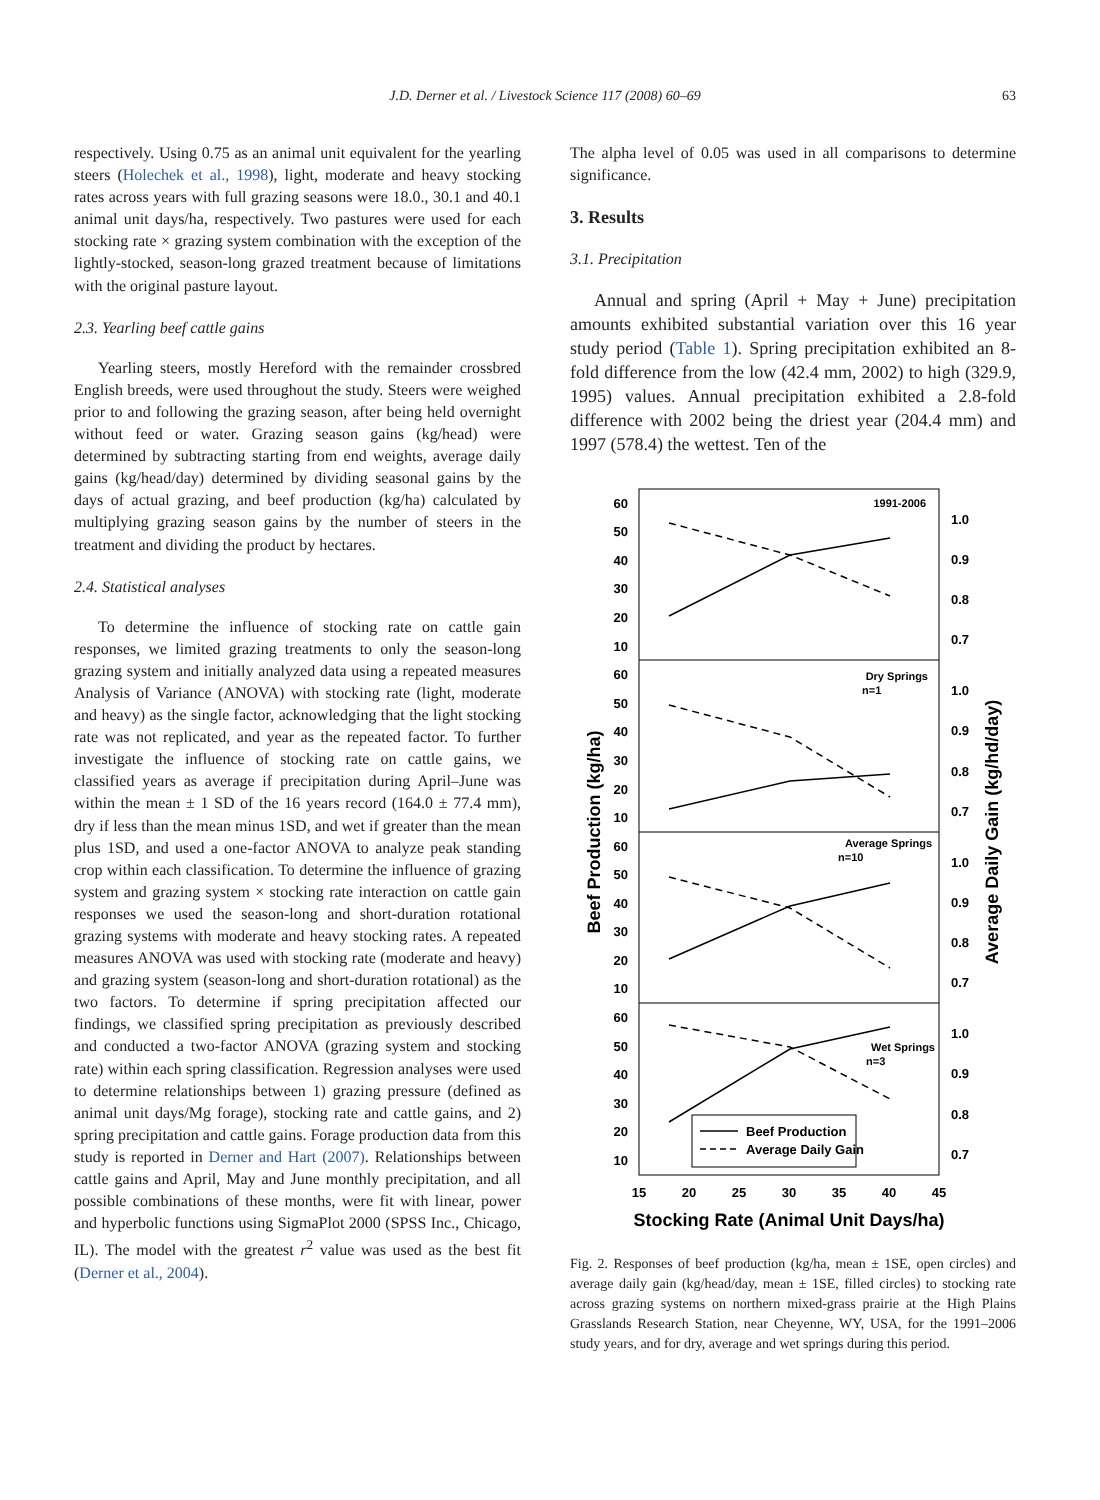J.D. Derner et al. / Livestock Science 117 (2008) 60–69
63
respectively. Using 0.75 as an animal unit equivalent for the yearling steers (Holechek et al., 1998), light, moderate and heavy stocking rates across years with full grazing seasons were 18.0., 30.1 and 40.1 animal unit days/ha, respectively. Two pastures were used for each stocking rate × grazing system combination with the exception of the lightly-stocked, season-long grazed treatment because of limitations with the original pasture layout.
2.3. Yearling beef cattle gains
Yearling steers, mostly Hereford with the remainder crossbred English breeds, were used throughout the study. Steers were weighed prior to and following the grazing season, after being held overnight without feed or water. Grazing season gains (kg/head) were determined by subtracting starting from end weights, average daily gains (kg/head/day) determined by dividing seasonal gains by the days of actual grazing, and beef production (kg/ha) calculated by multiplying grazing season gains by the number of steers in the treatment and dividing the product by hectares.
2.4. Statistical analyses
To determine the influence of stocking rate on cattle gain responses, we limited grazing treatments to only the season-long grazing system and initially analyzed data using a repeated measures Analysis of Variance (ANOVA) with stocking rate (light, moderate and heavy) as the single factor, acknowledging that the light stocking rate was not replicated, and year as the repeated factor. To further investigate the influence of stocking rate on cattle gains, we classified years as average if precipitation during April–June was within the mean ± 1 SD of the 16 years record (164.0 ± 77.4 mm), dry if less than the mean minus 1SD, and wet if greater than the mean plus 1SD, and used a one-factor ANOVA to analyze peak standing crop within each classification. To determine the influence of grazing system and grazing system × stocking rate interaction on cattle gain responses we used the season-long and short-duration rotational grazing systems with moderate and heavy stocking rates. A repeated measures ANOVA was used with stocking rate (moderate and heavy) and grazing system (season-long and short-duration rotational) as the two factors. To determine if spring precipitation affected our findings, we classified spring precipitation as previously described and conducted a two-factor ANOVA (grazing system and stocking rate) within each spring classification. Regression analyses were used to determine relationships between 1) grazing pressure (defined as animal unit days/Mg forage), stocking rate and cattle gains, and 2) spring precipitation and cattle gains. Forage production data from this study is reported in Derner and Hart (2007). Relationships between cattle gains and April, May and June monthly precipitation, and all possible combinations of these months, were fit with linear, power and hyperbolic functions using SigmaPlot 2000 (SPSS Inc., Chicago, IL). The model with the greatest r<sup>2</sup> value was used as the best fit (Derner et al., 2004).
The alpha level of 0.05 was used in all comparisons to determine significance.
3. Results
3.1. Precipitation
Annual and spring (April + May + June) precipitation amounts exhibited substantial variation over this 16 year study period (Table 1). Spring precipitation exhibited an 8-fold difference from the low (42.4 mm, 2002) to high (329.9, 1995) values. Annual precipitation exhibited a 2.8-fold difference with 2002 being the driest year (204.4 mm) and 1997 (578.4) the wettest. Ten of the
60
50
40
30
20
10
60
50
40
30
20
10
60
50
40
30
20
10
60
50
40
30
20
10
1.0
0.9
0.8
0.7
1.0
0.9
0.8
0.7
1.0
0.9
0.8
0.7
1.0
0.9
0.8
0.7
1991-2006
Dry Springs
n=1
Average Springs
n=10
Wet Springs
n=3
Beef Production
Average Daily Gain
15
20
25
30
35
40
45
Stocking Rate (Animal Unit Days/ha)
Beef Production (kg/ha)
Average Daily Gain (kg/hd/day)
Fig. 2. Responses of beef production (kg/ha, mean ± 1SE, open circles) and average daily gain (kg/head/day, mean ± 1SE, filled circles) to stocking rate across grazing systems on northern mixed-grass prairie at the High Plains Grasslands Research Station, near Cheyenne, WY, USA, for the 1991–2006 study years, and for dry, average and wet springs during this period.